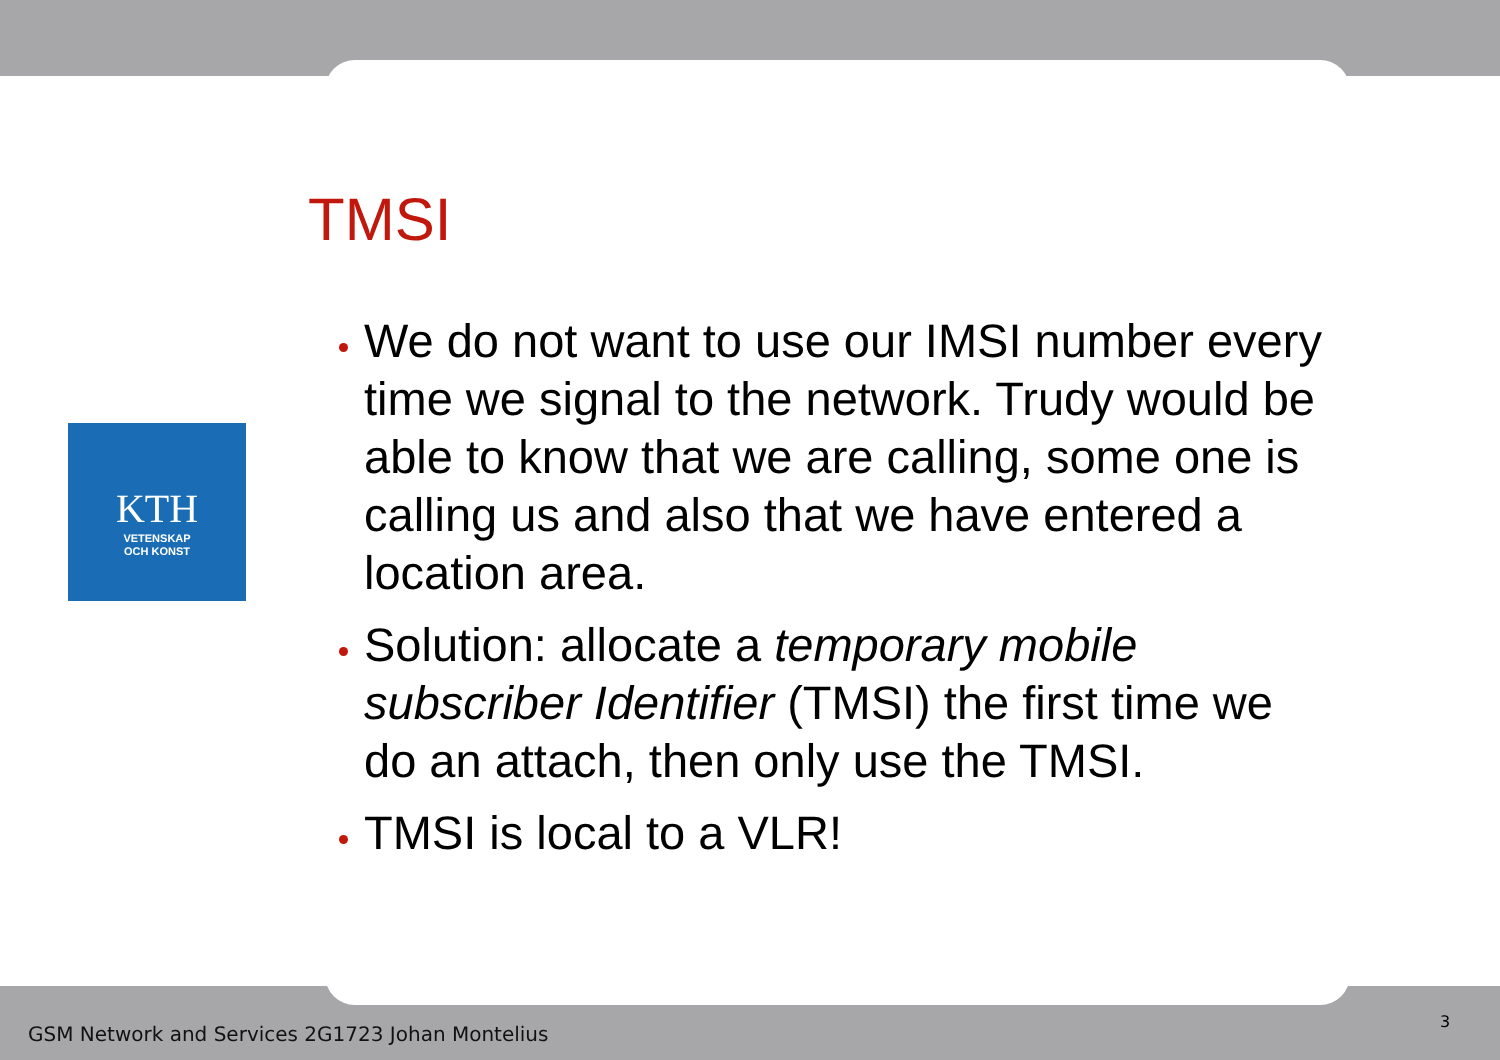KTH
VETENSKAP
OCH KONST
TMSI
We do not want to use our IMSI number every time we signal to the network. Trudy would be able to know that we are calling, some one is calling us and also that we have entered a location area.
Solution: allocate a temporary mobile subscriber Identifier (TMSI) the first time we do an attach, then only use the TMSI.
TMSI is local to a VLR!
GSM Network and Services 2G1723 Johan Montelius
3